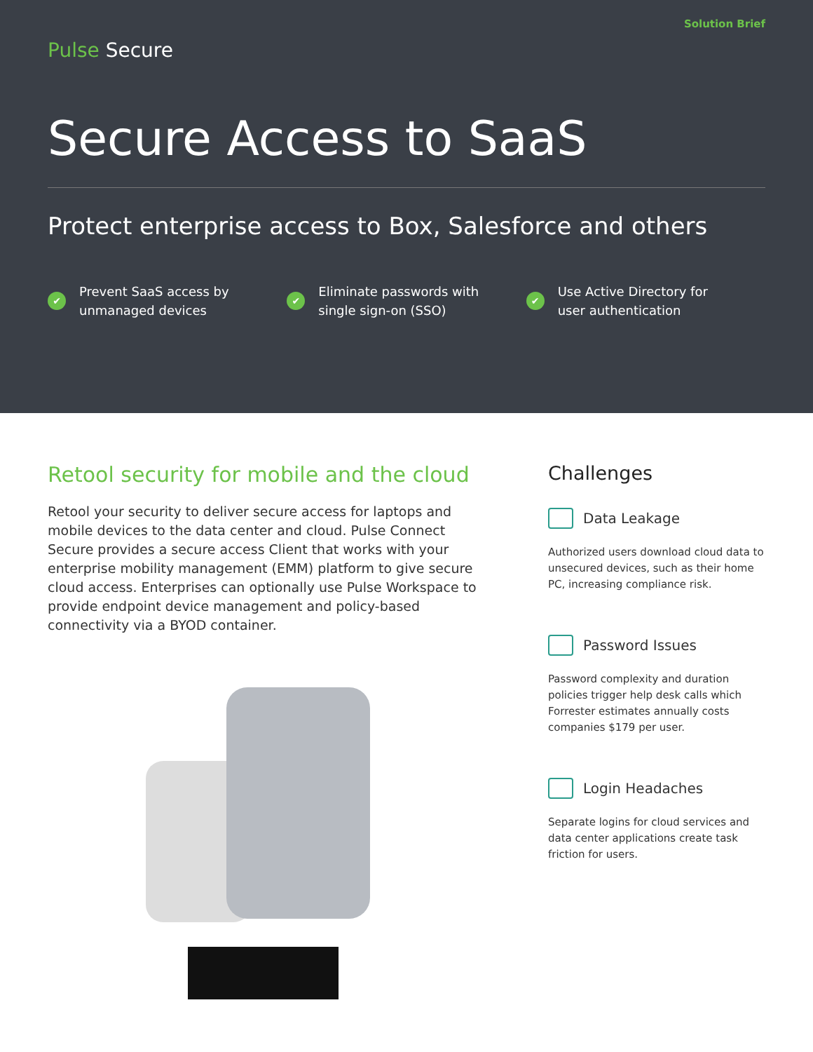Pulse Secure
Solution Brief
Secure Access to SaaS
Protect enterprise access to Box, Salesforce and others
✔ Prevent SaaS access by
unmanaged devices
✔ Eliminate passwords with
single sign-on (SSO)
✔ Use Active Directory for
user authentication
Retool security for mobile and the cloud
Retool your security to deliver secure access for laptops and mobile devices to the data center and cloud. Pulse Connect Secure provides a secure access Client that works with your enterprise mobility management (EMM) platform to give secure cloud access. Enterprises can optionally use Pulse Workspace to provide endpoint device management and policy-based connectivity via a BYOD container.
Challenges
Data Leakage
Authorized users download cloud data to unsecured devices, such as their home PC, increasing compliance risk.
Password Issues
Password complexity and duration policies trigger help desk calls which Forrester estimates annually costs companies $179 per user.
Login Headaches
Separate logins for cloud services and data center applications create task friction for users.